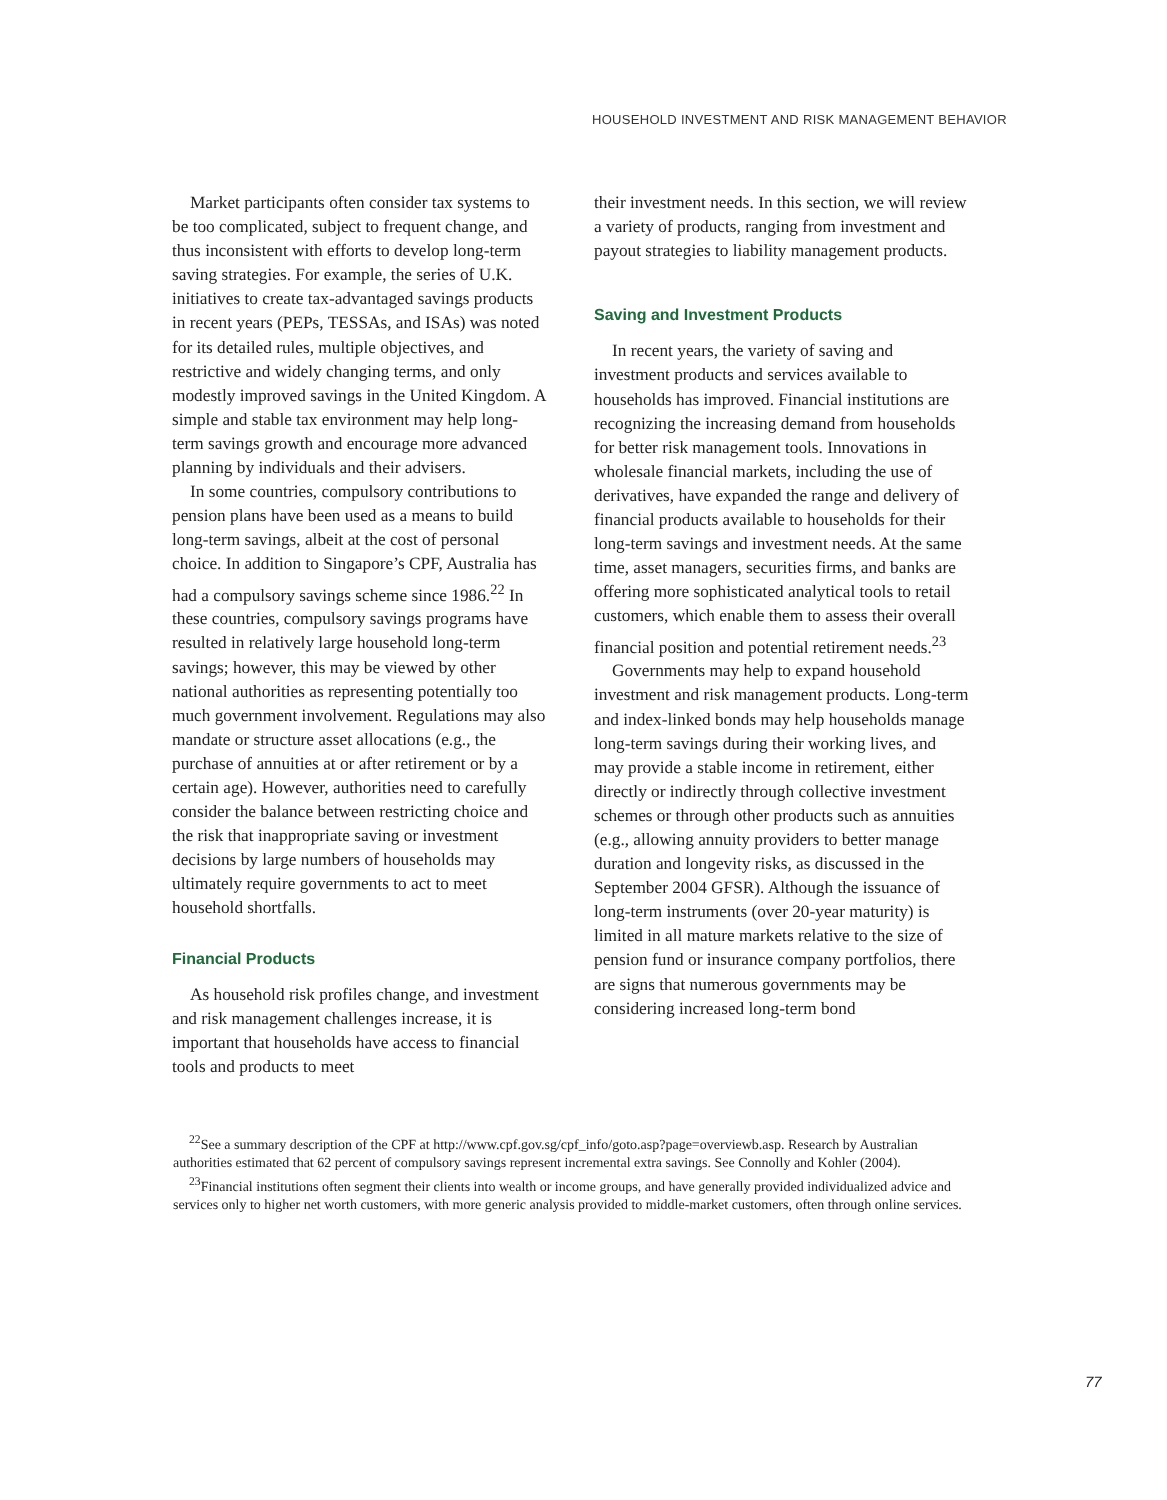HOUSEHOLD INVESTMENT AND RISK MANAGEMENT BEHAVIOR
Market participants often consider tax systems to be too complicated, subject to frequent change, and thus inconsistent with efforts to develop long-term saving strategies. For example, the series of U.K. initiatives to create tax-advantaged savings products in recent years (PEPs, TESSAs, and ISAs) was noted for its detailed rules, multiple objectives, and restrictive and widely changing terms, and only modestly improved savings in the United Kingdom. A simple and stable tax environment may help long-term savings growth and encourage more advanced planning by individuals and their advisers.
In some countries, compulsory contributions to pension plans have been used as a means to build long-term savings, albeit at the cost of personal choice. In addition to Singapore’s CPF, Australia has had a compulsory savings scheme since 1986.<sup>22</sup> In these countries, compulsory savings programs have resulted in relatively large household long-term savings; however, this may be viewed by other national authorities as representing potentially too much government involvement. Regulations may also mandate or structure asset allocations (e.g., the purchase of annuities at or after retirement or by a certain age). However, authorities need to carefully consider the balance between restricting choice and the risk that inappropriate saving or investment decisions by large numbers of households may ultimately require governments to act to meet household shortfalls.
Financial Products
As household risk profiles change, and investment and risk management challenges increase, it is important that households have access to financial tools and products to meet
their investment needs. In this section, we will review a variety of products, ranging from investment and payout strategies to liability management products.
Saving and Investment Products
In recent years, the variety of saving and investment products and services available to households has improved. Financial institutions are recognizing the increasing demand from households for better risk management tools. Innovations in wholesale financial markets, including the use of derivatives, have expanded the range and delivery of financial products available to households for their long-term savings and investment needs. At the same time, asset managers, securities firms, and banks are offering more sophisticated analytical tools to retail customers, which enable them to assess their overall financial position and potential retirement needs.<sup>23</sup>
Governments may help to expand household investment and risk management products. Long-term and index-linked bonds may help households manage long-term savings during their working lives, and may provide a stable income in retirement, either directly or indirectly through collective investment schemes or through other products such as annuities (e.g., allowing annuity providers to better manage duration and longevity risks, as discussed in the September 2004 GFSR). Although the issuance of long-term instruments (over 20-year maturity) is limited in all mature markets relative to the size of pension fund or insurance company portfolios, there are signs that numerous governments may be considering increased long-term bond
<sup>22</sup> See a summary description of the CPF at http://www.cpf.gov.sg/cpf_info/goto.asp?page=overviewb.asp. Research by Australian authorities estimated that 62 percent of compulsory savings represent incremental extra savings. See Connolly and Kohler (2004).
<sup>23</sup> Financial institutions often segment their clients into wealth or income groups, and have generally provided individualized advice and services only to higher net worth customers, with more generic analysis provided to middle-market customers, often through online services.
77